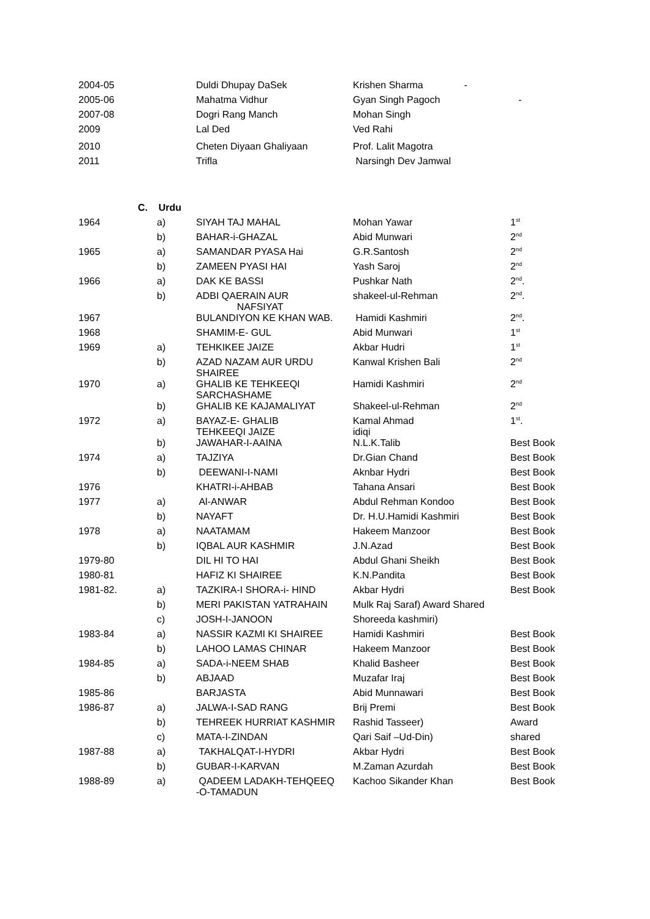| 2004-05 | | Duldi Dhupay DaSek | Krishen Sharma - | |
| 2005-06 | | Mahatma Vidhur | Gyan Singh Pagoch | - |
| 2007-08 | | Dogri Rang Manch | Mohan Singh | |
| 2009 | | Lal Ded | Ved Rahi | |
| 2010 | | Cheten Diyaan Ghaliyaan | Prof. Lalit Magotra | |
| 2011 | | Trifla | Narsingh Dev Jamwal | |
C. Urdu
| 1964 | a) | SIYAH TAJ MAHAL | Mohan Yawar | 1<sup>st</sup> |
| | b) | BAHAR-i-GHAZAL | Abid Munwari | 2<sup>nd</sup> |
| 1965 | a) | SAMANDAR PYASA Hai | G.R.Santosh | 2<sup>nd</sup> |
| | b) | ZAMEEN PYASI HAI | Yash Saroj | 2<sup>nd</sup> |
| 1966 | a) | DAK KE BASSI | Pushkar Nath | 2<sup>nd</sup>. |
| | b) | ADBI QAERAIN AUR NAFSIYAT | shakeel-ul-Rehman | 2<sup>nd</sup>. |
| 1967 | | BULANDIYON KE KHAN WAB. | Hamidi Kashmiri | 2<sup>nd</sup>. |
| 1968 | | SHAMIM-E- GUL | Abid Munwari | 1<sup>st</sup> |
| 1969 | a) | TEHKIKEE JAIZE | Akbar Hudri | 1<sup>st</sup> |
| | b) | AZAD NAZAM AUR URDU SHAIREE | Kanwal Krishen Bali | 2<sup>nd</sup> |
| 1970 | a) | GHALIB KE TEHKEEQI SARCHASHAME | Hamidi Kashmiri | 2<sup>nd</sup> |
| | b) | GHALIB KE KAJAMALIYAT | Shakeel-ul-Rehman | 2<sup>nd</sup> |
| 1972 | a) | BAYAZ-E- GHALIB TEHKEEQI JAIZE | Kamal Ahmad idiqi | 1<sup>st</sup>. |
| | b) | JAWAHAR-I-AAINA | N.L.K.Talib | Best Book |
| 1974 | a) | TAJZIYA | Dr.Gian Chand | Best Book |
| | b) | DEEWANI-I-NAMI | Aknbar Hydri | Best Book |
| 1976 | | KHATRI-i-AHBAB | Tahana Ansari | Best Book |
| 1977 | a) | Al-ANWAR | Abdul Rehman Kondoo | Best Book |
| | b) | NAYAFT | Dr. H.U.Hamidi Kashmiri | Best Book |
| 1978 | a) | NAATAMAM | Hakeem Manzoor | Best Book |
| | b) | IQBAL AUR KASHMIR | J.N.Azad | Best Book |
| 1979-80 | | DIL HI TO HAI | Abdul Ghani Sheikh | Best Book |
| 1980-81 | | HAFIZ KI SHAIREE | K.N.Pandita | Best Book |
| 1981-82. | a) | TAZKIRA-I SHORA-i- HIND | Akbar Hydri | Best Book |
| | b) | MERI PAKISTAN YATRAHAIN | Mulk Raj Saraf) Award Shared | |
| | c) | JOSH-I-JANOON | Shoreeda kashmiri) | |
| 1983-84 | a) | NASSIR KAZMI KI SHAIREE | Hamidi Kashmiri | Best Book |
| | b) | LAHOO LAMAS CHINAR | Hakeem Manzoor | Best Book |
| 1984-85 | a) | SADA-i-NEEM SHAB | Khalid Basheer | Best Book |
| | b) | ABJAAD | Muzafar Iraj | Best Book |
| 1985-86 | | BARJASTA | Abid Munnawari | Best Book |
| 1986-87 | a) | JALWA-I-SAD RANG | Brij Premi | Best Book |
| | b) | TEHREEK HURRIAT KASHMIR | Rashid Tasseer) | Award |
| | c) | MATA-I-ZINDAN | Qari Saif –Ud-Din) | shared |
| 1987-88 | a) | TAKHALQAT-I-HYDRI | Akbar Hydri | Best Book |
| | b) | GUBAR-I-KARVAN | M.Zaman Azurdah | Best Book |
| 1988-89 | a) | QADEEM LADAKH-TEHQEEQ -O-TAMADUN | Kachoo Sikander Khan | Best Book |